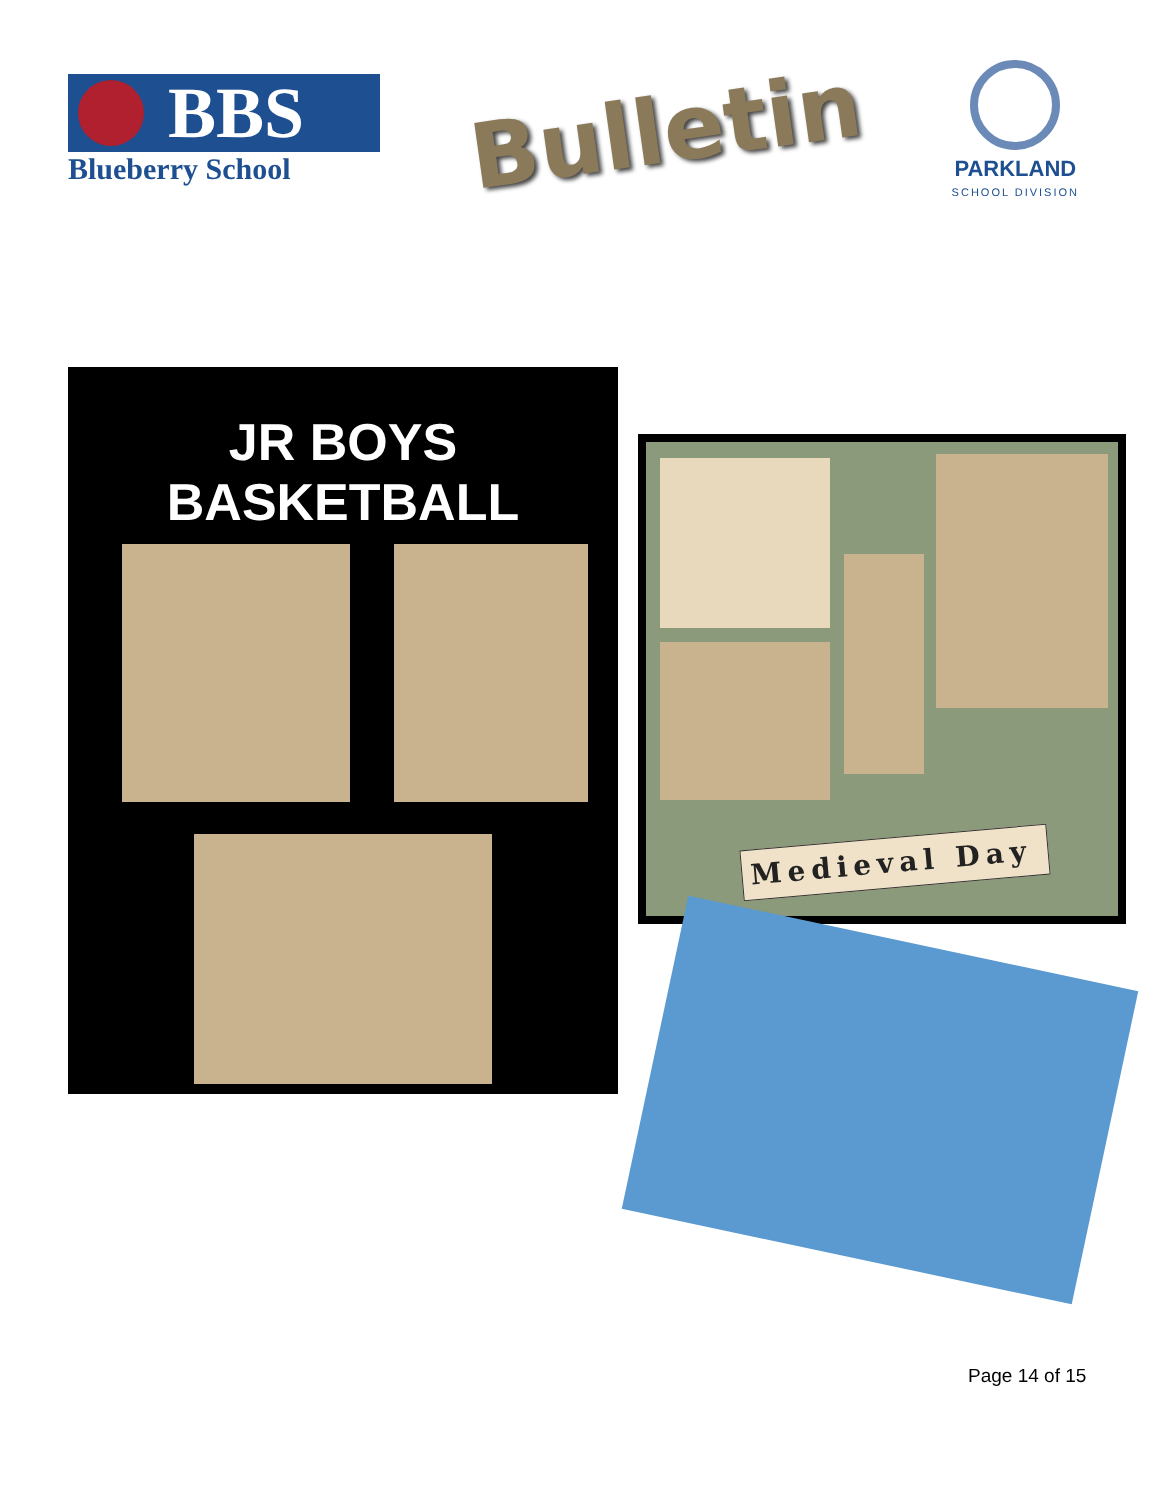BBS
Blueberry School
Bulletin
PARKLAND
SCHOOL DIVISION
JR BOYS
BASKETBALL
Medieval Day
Page 14 of 15